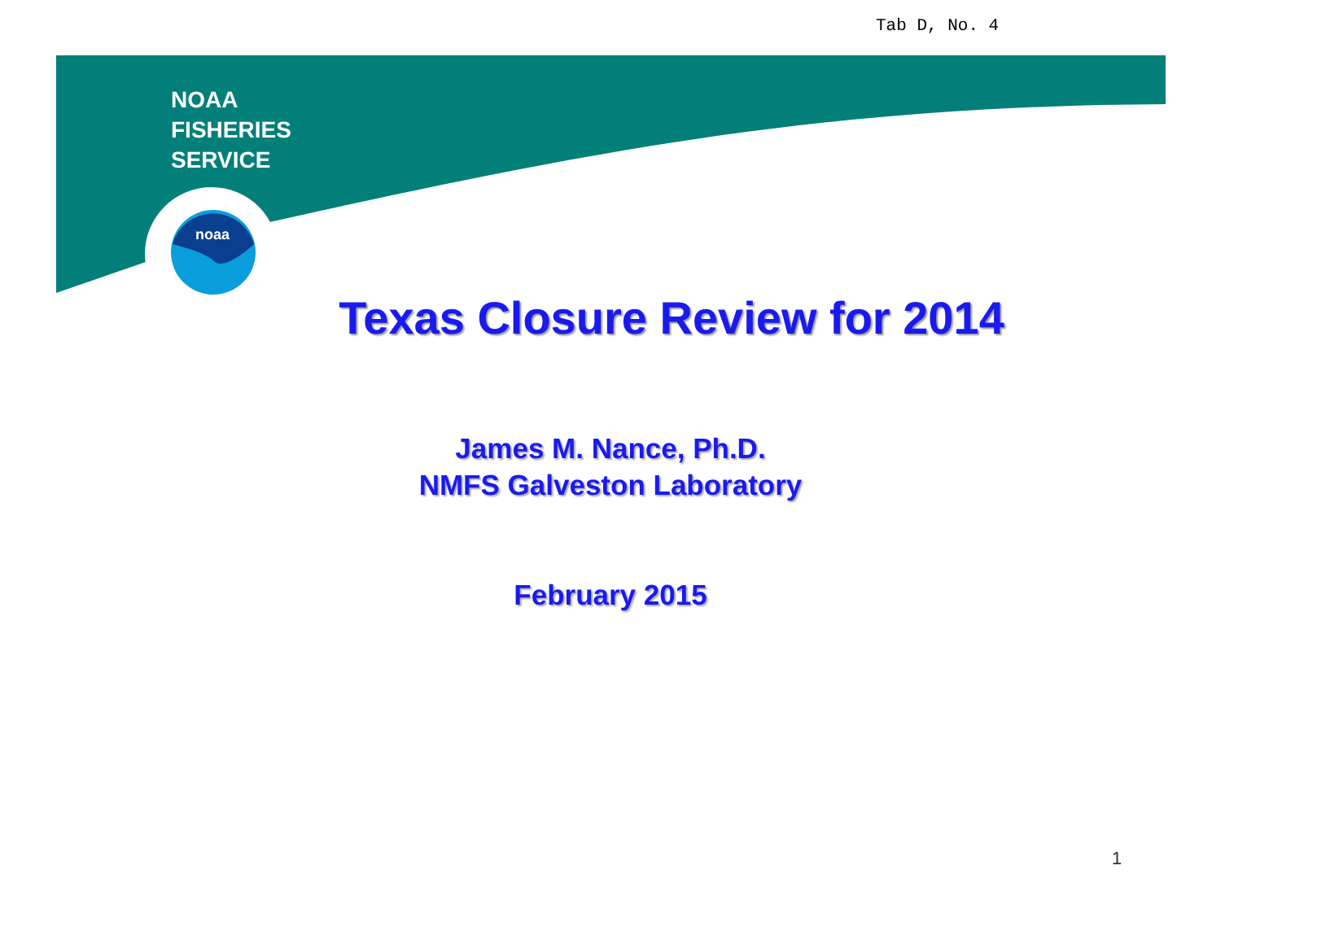Tab D, No. 4
noaa
NOAA
FISHERIES
SERVICE
Texas Closure Review for 2014
James M. Nance, Ph.D.
NMFS Galveston Laboratory
February 2015
1